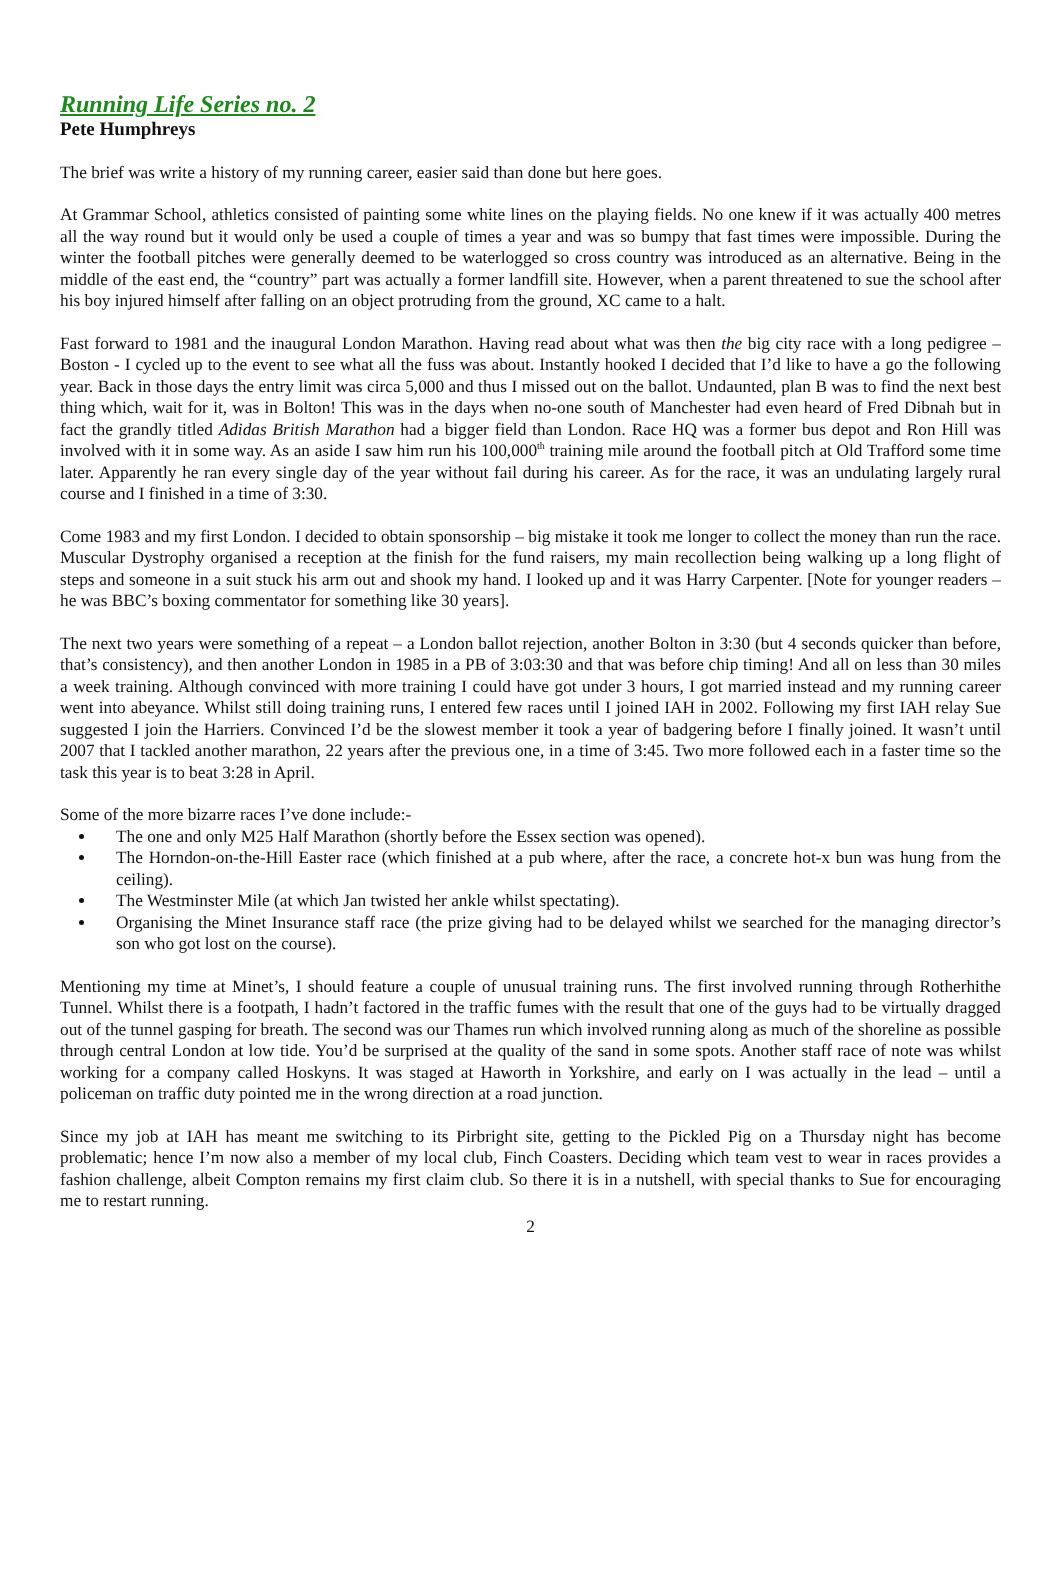Running Life Series no. 2
Pete Humphreys
The brief was write a history of my running career, easier said than done but here goes.
At Grammar School, athletics consisted of painting some white lines on the playing fields. No one knew if it was actually 400 metres all the way round but it would only be used a couple of times a year and was so bumpy that fast times were impossible. During the winter the football pitches were generally deemed to be waterlogged so cross country was introduced as an alternative. Being in the middle of the east end, the “country” part was actually a former landfill site. However, when a parent threatened to sue the school after his boy injured himself after falling on an object protruding from the ground, XC came to a halt.
Fast forward to 1981 and the inaugural London Marathon. Having read about what was then the big city race with a long pedigree – Boston - I cycled up to the event to see what all the fuss was about. Instantly hooked I decided that I’d like to have a go the following year. Back in those days the entry limit was circa 5,000 and thus I missed out on the ballot. Undaunted, plan B was to find the next best thing which, wait for it, was in Bolton! This was in the days when no-one south of Manchester had even heard of Fred Dibnah but in fact the grandly titled Adidas British Marathon had a bigger field than London. Race HQ was a former bus depot and Ron Hill was involved with it in some way. As an aside I saw him run his 100,000<sup>th</sup> training mile around the football pitch at Old Trafford some time later. Apparently he ran every single day of the year without fail during his career. As for the race, it was an undulating largely rural course and I finished in a time of 3:30.
Come 1983 and my first London. I decided to obtain sponsorship – big mistake it took me longer to collect the money than run the race. Muscular Dystrophy organised a reception at the finish for the fund raisers, my main recollection being walking up a long flight of steps and someone in a suit stuck his arm out and shook my hand. I looked up and it was Harry Carpenter. [Note for younger readers – he was BBC’s boxing commentator for something like 30 years].
The next two years were something of a repeat – a London ballot rejection, another Bolton in 3:30 (but 4 seconds quicker than before, that’s consistency), and then another London in 1985 in a PB of 3:03:30 and that was before chip timing! And all on less than 30 miles a week training. Although convinced with more training I could have got under 3 hours, I got married instead and my running career went into abeyance. Whilst still doing training runs, I entered few races until I joined IAH in 2002. Following my first IAH relay Sue suggested I join the Harriers. Convinced I’d be the slowest member it took a year of badgering before I finally joined. It wasn’t until 2007 that I tackled another marathon, 22 years after the previous one, in a time of 3:45. Two more followed each in a faster time so the task this year is to beat 3:28 in April.
Some of the more bizarre races I’ve done include:-
The one and only M25 Half Marathon (shortly before the Essex section was opened).
The Horndon-on-the-Hill Easter race (which finished at a pub where, after the race, a concrete hot-x bun was hung from the ceiling).
The Westminster Mile (at which Jan twisted her ankle whilst spectating).
Organising the Minet Insurance staff race (the prize giving had to be delayed whilst we searched for the managing director’s son who got lost on the course).
Mentioning my time at Minet’s, I should feature a couple of unusual training runs. The first involved running through Rotherhithe Tunnel. Whilst there is a footpath, I hadn’t factored in the traffic fumes with the result that one of the guys had to be virtually dragged out of the tunnel gasping for breath. The second was our Thames run which involved running along as much of the shoreline as possible through central London at low tide. You’d be surprised at the quality of the sand in some spots. Another staff race of note was whilst working for a company called Hoskyns. It was staged at Haworth in Yorkshire, and early on I was actually in the lead – until a policeman on traffic duty pointed me in the wrong direction at a road junction.
Since my job at IAH has meant me switching to its Pirbright site, getting to the Pickled Pig on a Thursday night has become problematic; hence I’m now also a member of my local club, Finch Coasters. Deciding which team vest to wear in races provides a fashion challenge, albeit Compton remains my first claim club. So there it is in a nutshell, with special thanks to Sue for encouraging me to restart running.
2